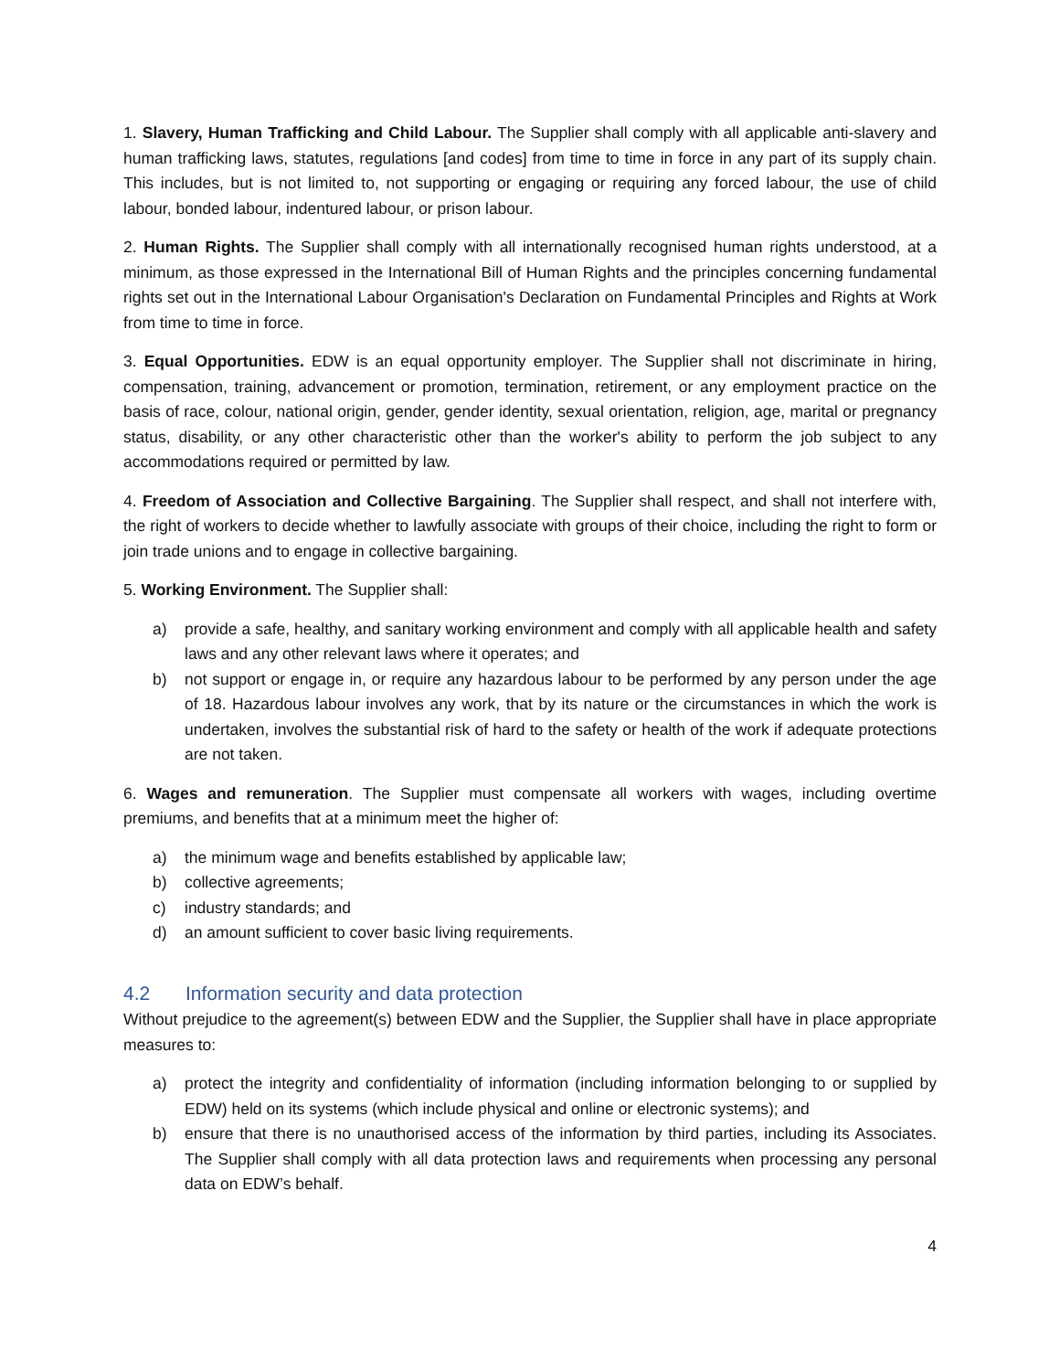1. Slavery, Human Trafficking and Child Labour. The Supplier shall comply with all applicable anti-slavery and human trafficking laws, statutes, regulations [and codes] from time to time in force in any part of its supply chain. This includes, but is not limited to, not supporting or engaging or requiring any forced labour, the use of child labour, bonded labour, indentured labour, or prison labour.
2. Human Rights. The Supplier shall comply with all internationally recognised human rights understood, at a minimum, as those expressed in the International Bill of Human Rights and the principles concerning fundamental rights set out in the International Labour Organisation's Declaration on Fundamental Principles and Rights at Work from time to time in force.
3. Equal Opportunities. EDW is an equal opportunity employer. The Supplier shall not discriminate in hiring, compensation, training, advancement or promotion, termination, retirement, or any employment practice on the basis of race, colour, national origin, gender, gender identity, sexual orientation, religion, age, marital or pregnancy status, disability, or any other characteristic other than the worker's ability to perform the job subject to any accommodations required or permitted by law.
4. Freedom of Association and Collective Bargaining. The Supplier shall respect, and shall not interfere with, the right of workers to decide whether to lawfully associate with groups of their choice, including the right to form or join trade unions and to engage in collective bargaining.
5. Working Environment. The Supplier shall:
a) provide a safe, healthy, and sanitary working environment and comply with all applicable health and safety laws and any other relevant laws where it operates; and
b) not support or engage in, or require any hazardous labour to be performed by any person under the age of 18. Hazardous labour involves any work, that by its nature or the circumstances in which the work is undertaken, involves the substantial risk of hard to the safety or health of the work if adequate protections are not taken.
6. Wages and remuneration. The Supplier must compensate all workers with wages, including overtime premiums, and benefits that at a minimum meet the higher of:
a) the minimum wage and benefits established by applicable law;
b) collective agreements;
c) industry standards; and
d) an amount sufficient to cover basic living requirements.
4.2 Information security and data protection
Without prejudice to the agreement(s) between EDW and the Supplier, the Supplier shall have in place appropriate measures to:
a) protect the integrity and confidentiality of information (including information belonging to or supplied by EDW) held on its systems (which include physical and online or electronic systems); and
b) ensure that there is no unauthorised access of the information by third parties, including its Associates. The Supplier shall comply with all data protection laws and requirements when processing any personal data on EDW’s behalf.
4